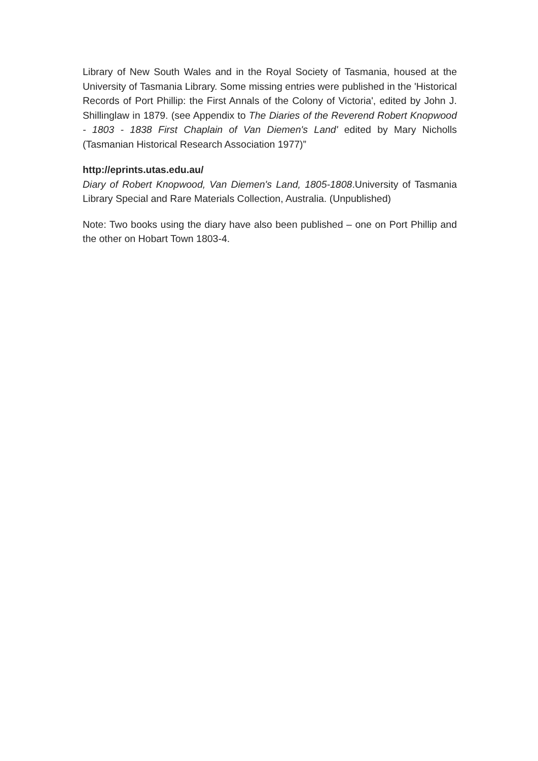Library of New South Wales and in the Royal Society of Tasmania, housed at the University of Tasmania Library. Some missing entries were published in the 'Historical Records of Port Phillip: the First Annals of the Colony of Victoria', edited by John J. Shillinglaw in 1879. (see Appendix to The Diaries of the Reverend Robert Knopwood - 1803 - 1838 First Chaplain of Van Diemen's Land' edited by Mary Nicholls (Tasmanian Historical Research Association 1977)”
http://eprints.utas.edu.au/
Diary of Robert Knopwood, Van Diemen's Land, 1805-1808.University of Tasmania Library Special and Rare Materials Collection, Australia. (Unpublished)
Note: Two books using the diary have also been published – one on Port Phillip and the other on Hobart Town 1803-4.